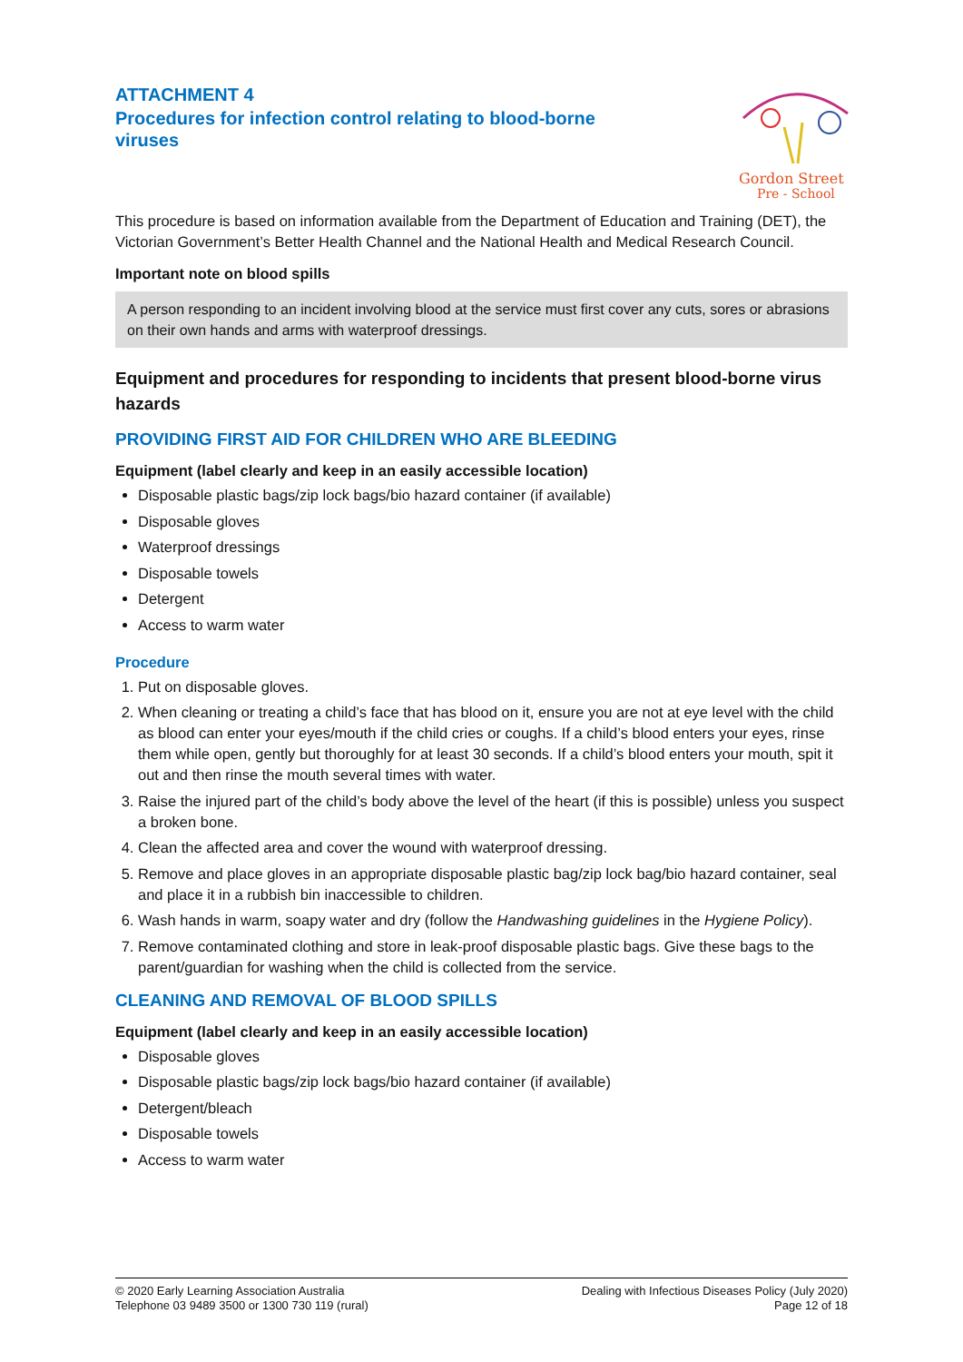ATTACHMENT 4
Procedures for infection control relating to blood-borne viruses
Gordon Street
Pre - School
This procedure is based on information available from the Department of Education and Training (DET), the Victorian Government’s Better Health Channel and the National Health and Medical Research Council.
Important note on blood spills
A person responding to an incident involving blood at the service must first cover any cuts, sores or abrasions on their own hands and arms with waterproof dressings.
Equipment and procedures for responding to incidents that present blood-borne virus hazards
PROVIDING FIRST AID FOR CHILDREN WHO ARE BLEEDING
Equipment (label clearly and keep in an easily accessible location)
Disposable plastic bags/zip lock bags/bio hazard container (if available)
Disposable gloves
Waterproof dressings
Disposable towels
Detergent
Access to warm water
Procedure
1. Put on disposable gloves.
2. When cleaning or treating a child’s face that has blood on it, ensure you are not at eye level with the child as blood can enter your eyes/mouth if the child cries or coughs. If a child’s blood enters your eyes, rinse them while open, gently but thoroughly for at least 30 seconds. If a child’s blood enters your mouth, spit it out and then rinse the mouth several times with water.
3. Raise the injured part of the child’s body above the level of the heart (if this is possible) unless you suspect a broken bone.
4. Clean the affected area and cover the wound with waterproof dressing.
5. Remove and place gloves in an appropriate disposable plastic bag/zip lock bag/bio hazard container, seal and place it in a rubbish bin inaccessible to children.
6. Wash hands in warm, soapy water and dry (follow the Handwashing guidelines in the Hygiene Policy).
7. Remove contaminated clothing and store in leak-proof disposable plastic bags. Give these bags to the parent/guardian for washing when the child is collected from the service.
CLEANING AND REMOVAL OF BLOOD SPILLS
Equipment (label clearly and keep in an easily accessible location)
Disposable gloves
Disposable plastic bags/zip lock bags/bio hazard container (if available)
Detergent/bleach
Disposable towels
Access to warm water
© 2020 Early Learning Association Australia
Telephone 03 9489 3500 or 1300 730 119 (rural)
Dealing with Infectious Diseases Policy (July 2020)
Page 12 of 18